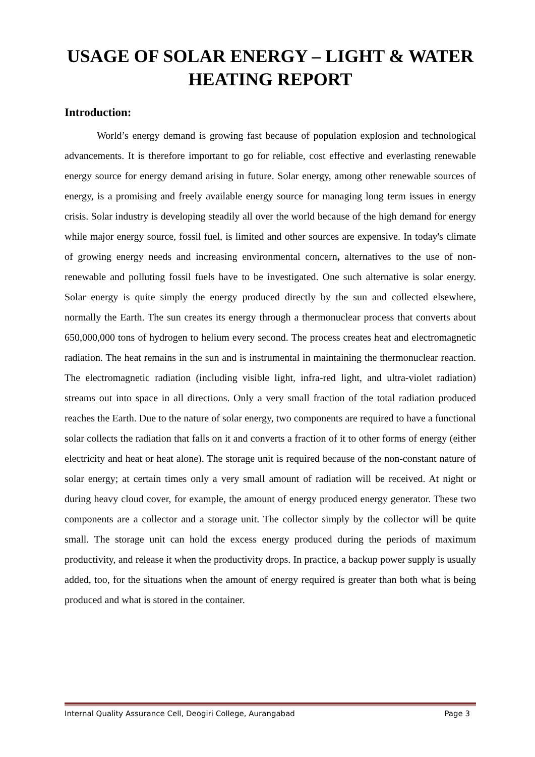USAGE OF SOLAR ENERGY – LIGHT & WATER HEATING REPORT
Introduction:
World’s energy demand is growing fast because of population explosion and technological advancements. It is therefore important to go for reliable, cost effective and everlasting renewable energy source for energy demand arising in future. Solar energy, among other renewable sources of energy, is a promising and freely available energy source for managing long term issues in energy crisis. Solar industry is developing steadily all over the world because of the high demand for energy while major energy source, fossil fuel, is limited and other sources are expensive. In today's climate of growing energy needs and increasing environmental concern, alternatives to the use of non-renewable and polluting fossil fuels have to be investigated. One such alternative is solar energy. Solar energy is quite simply the energy produced directly by the sun and collected elsewhere, normally the Earth. The sun creates its energy through a thermonuclear process that converts about 650,000,000 tons of hydrogen to helium every second. The process creates heat and electromagnetic radiation. The heat remains in the sun and is instrumental in maintaining the thermonuclear reaction. The electromagnetic radiation (including visible light, infra-red light, and ultra-violet radiation) streams out into space in all directions. Only a very small fraction of the total radiation produced reaches the Earth. Due to the nature of solar energy, two components are required to have a functional solar collects the radiation that falls on it and converts a fraction of it to other forms of energy (either electricity and heat or heat alone). The storage unit is required because of the non-constant nature of solar energy; at certain times only a very small amount of radiation will be received. At night or during heavy cloud cover, for example, the amount of energy produced energy generator. These two components are a collector and a storage unit. The collector simply by the collector will be quite small. The storage unit can hold the excess energy produced during the periods of maximum productivity, and release it when the productivity drops. In practice, a backup power supply is usually added, too, for the situations when the amount of energy required is greater than both what is being produced and what is stored in the container.
Internal Quality Assurance Cell, Deogiri College, Aurangabad Page 3